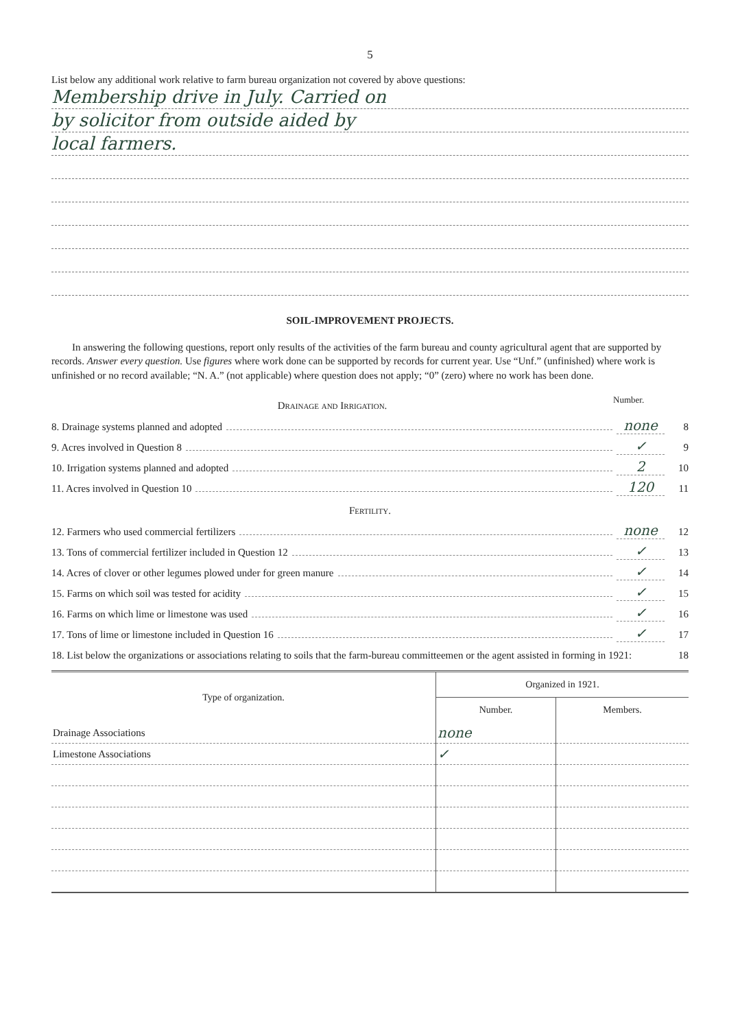5
List below any additional work relative to farm bureau organization not covered by above questions:
Membership drive in July. Carried on
by solicitor from outside aided by
local farmers.
SOIL-IMPROVEMENT PROJECTS.
In answering the following questions, report only results of the activities of the farm bureau and county agricultural agent that are supported by records. Answer every question. Use figures where work done can be supported by records for current year. Use “Unf.” (unfinished) where work is unfinished or no record available; “N. A.” (not applicable) where question does not apply; “0” (zero) where no work has been done.
Drainage and Irrigation.
Number.
8. Drainage systems planned and adopted none 8
9. Acres involved in Question 8 ✓ 9
10. Irrigation systems planned and adopted 2 10
11. Acres involved in Question 10 120 11
Fertility.
12. Farmers who used commercial fertilizers none 12
13. Tons of commercial fertilizer included in Question 12 ✓ 13
14. Acres of clover or other legumes plowed under for green manure ✓ 14
15. Farms on which soil was tested for acidity ✓ 15
16. Farms on which lime or limestone was used ✓ 16
17. Tons of lime or limestone included in Question 16 ✓ 17
18. List below the organizations or associations relating to soils that the farm-bureau committeemen or the agent assisted in forming in 1921:
18
| Type of organization. | Organized in 1921. | |
| --- | --- | --- |
| | Number. | Members. |
| Drainage Associations | none | |
| Limestone Associations | ✓ | |